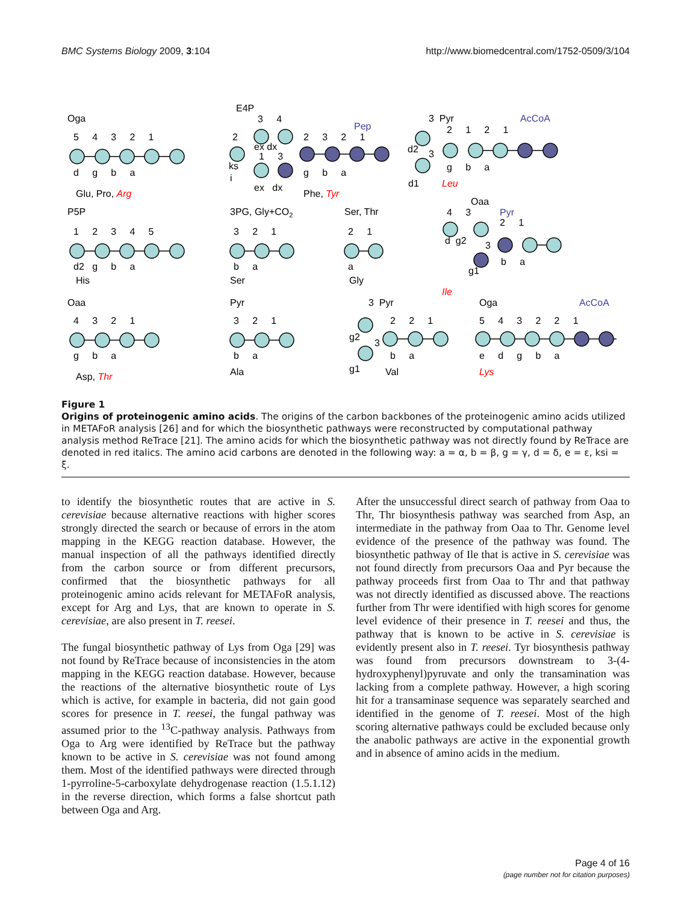BMC Systems Biology 2009, 3:104 http://www.biomedcentral.com/1752-0509/3/104
Oga
5 4 3 2 1
d g b a
Glu, Pro, Arg
E4P
3 4
Pep
2
2 3 2 1
ex dx
1 3
ks
i
g b a
ex dx
Phe, Tyr
3 Pyr
AcCoA
2 1 2 1
d2
3
g b a
d1
Leu
Oaa
4 3
Pyr
2 1
d g2
3
b a
g1
Ile
P5P
1 2 3 4 5
d2 g b a
His
3PG, Gly+CO2
3 2 1
b a
Ser
Ser, Thr
2 1
a
Gly
Oaa
4 3 2 1
g b a
Asp, Thr
Pyr
3 2 1
b a
Ala
3 Pyr
2 2 1
g2
3
b a
g1
Val
Oga
AcCoA
5 4 3 2 2 1
e d g b a
Lys
Figure 1
Origins of proteinogenic amino acids. The origins of the carbon backbones of the proteinogenic amino acids utilized in METAFoR analysis [26] and for which the biosynthetic pathways were reconstructed by computational pathway analysis method ReTrace [21]. The amino acids for which the biosynthetic pathway was not directly found by ReTrace are denoted in red italics. The amino acid carbons are denoted in the following way: a = α, b = β, g = γ, d = δ, e = ε, ksi = ξ.
to identify the biosynthetic routes that are active in S. cerevisiae because alternative reactions with higher scores strongly directed the search or because of errors in the atom mapping in the KEGG reaction database. However, the manual inspection of all the pathways identified directly from the carbon source or from different precursors, confirmed that the biosynthetic pathways for all proteinogenic amino acids relevant for METAFoR analysis, except for Arg and Lys, that are known to operate in S. cerevisiae, are also present in T. reesei.
The fungal biosynthetic pathway of Lys from Oga [29] was not found by ReTrace because of inconsistencies in the atom mapping in the KEGG reaction database. However, because the reactions of the alternative biosynthetic route of Lys which is active, for example in bacteria, did not gain good scores for presence in T. reesei, the fungal pathway was assumed prior to the <sup>13</sup>C-pathway analysis. Pathways from Oga to Arg were identified by ReTrace but the pathway known to be active in S. cerevisiae was not found among them. Most of the identified pathways were directed through 1-pyrroline-5-carboxylate dehydrogenase reaction (1.5.1.12) in the reverse direction, which forms a false shortcut path between Oga and Arg.
After the unsuccessful direct search of pathway from Oaa to Thr, Thr biosynthesis pathway was searched from Asp, an intermediate in the pathway from Oaa to Thr. Genome level evidence of the presence of the pathway was found. The biosynthetic pathway of Ile that is active in S. cerevisiae was not found directly from precursors Oaa and Pyr because the pathway proceeds first from Oaa to Thr and that pathway was not directly identified as discussed above. The reactions further from Thr were identified with high scores for genome level evidence of their presence in T. reesei and thus, the pathway that is known to be active in S. cerevisiae is evidently present also in T. reesei. Tyr biosynthesis pathway was found from precursors downstream to 3-(4-hydroxyphenyl)pyruvate and only the transamination was lacking from a complete pathway. However, a high scoring hit for a transaminase sequence was separately searched and identified in the genome of T. reesei. Most of the high scoring alternative pathways could be excluded because only the anabolic pathways are active in the exponential growth and in absence of amino acids in the medium.
Page 4 of 16
(page number not for citation purposes)